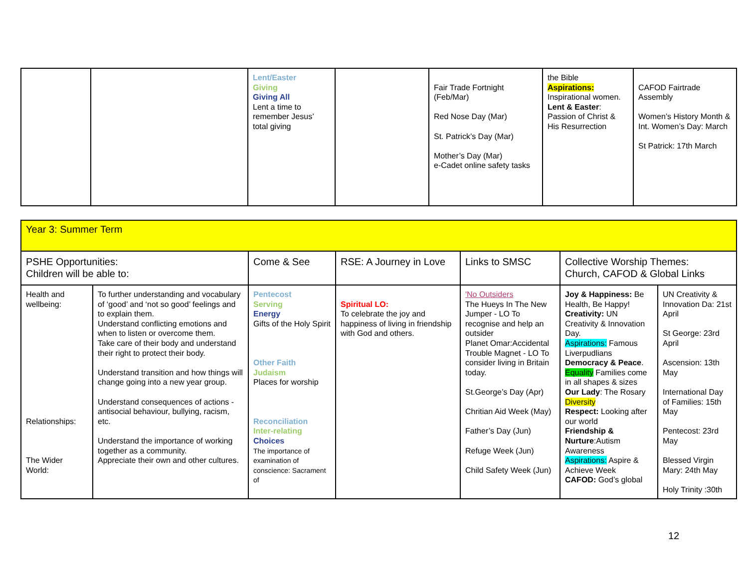| | | Lent/Easter Giving Giving All Lent a time to remember Jesus’ total giving | | Fair Trade Fortnight (Feb/Mar) Red Nose Day (Mar) St. Patrick’s Day (Mar) Mother’s Day (Mar) e-Cadet online safety tasks | the Bible Aspirations: Inspirational women. Lent & Easter : Passion of Christ & His Resurrection | CAFOD Fairtrade Assembly Women’s History Month & Int. Women’s Day: March St Patrick: 17th March |
| Year 3: Summer Term | | | | | | |
| PSHE Opportunities: Children will be able to: | | Come & See | RSE: A Journey in Love | Links to SMSC | Collective Worship Themes: Church, CAFOD & Global Links | |
| Health and wellbeing: Relationships: The Wider World: | To further understanding and vocabulary of ‘good’ and ‘not so good’ feelings and to explain them. Understand conflicting emotions and when to listen or overcome them. Take care of their body and understand their right to protect their body. Understand transition and how things will change going into a new year group. Understand consequences of actions - antisocial behaviour, bullying, racism, etc. Understand the importance of working together as a community. Appreciate their own and other cultures. | Pentecost Serving Energy Gifts of the Holy Spirit Other Faith Judaism Places for worship Reconciliation Inter-relating Choices The importance of examination of conscience: Sacrament of | Spiritual LO: To celebrate the joy and happiness of living in friendship with God and others. | 'No Outsiders The Hueys In The New Jumper - LO To recognise and help an outsider Planet Omar:Accidental Trouble Magnet - LO To consider living in Britain today. St.George’s Day (Apr) Chritian Aid Week (May) Father’s Day (Jun) Refuge Week (Jun) Child Safety Week (Jun) | Joy & Happiness: Be Health, Be Happy! Creativity: UN Creativity & Innovation Day. Aspirations: Famous Liverpudlians Democracy & Peace . Equality Families come in all shapes & sizes Our Lady : The Rosary Diversity Respect: Looking after our world Friendship & Nurture :Autism Awareness Aspirations: Aspire & Achieve Week CAFOD: God’s global | UN Creativity & Innovation Da: 21st April St George: 23rd April Ascension: 13th May International Day of Families: 15th May Pentecost: 23rd May Blessed Virgin Mary: 24th May Holy Trinity :30th |
12